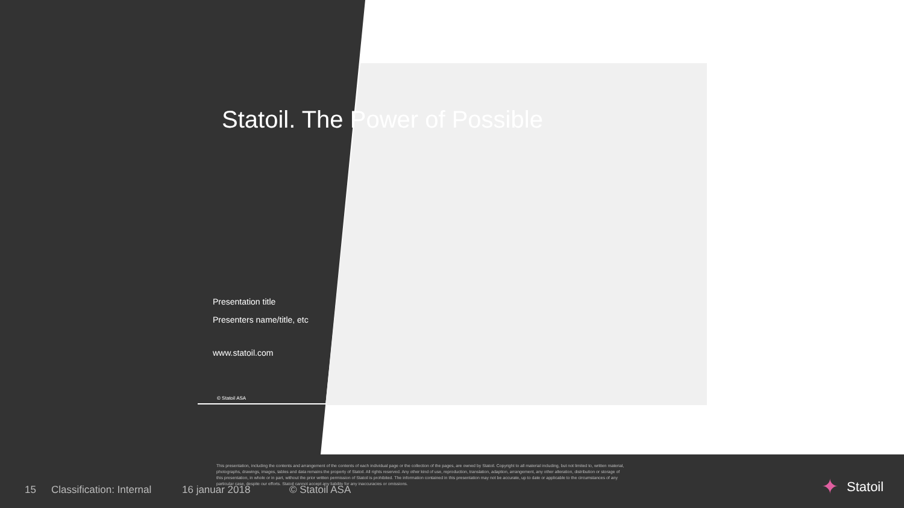Statoil. The Power of Possible
Presentation title
Presenters name/title, etc
www.statoil.com
© Statoil ASA
This presentation, including the contents and arrangement of the contents of each individual page or the collection of the pages, are owned by Statoil. Copyright to all material including, but not limited to, written material, photographs, drawings, images, tables and data remains the property of Statoil. All rights reserved. Any other kind of use, reproduction, translation, adaption, arrangement, any other alteration, distribution or storage of this presentation, in whole or in part, without the prior written permission of Statoil is prohibited. The information contained in this presentation may not be accurate, up to date or applicable to the circumstances of any particular case, despite our efforts. Statoil cannot accept any liability for any inaccuracies or omissions.
15 Classification: Internal 16 januar 2018 © Statoil ASA ✦ Statoil